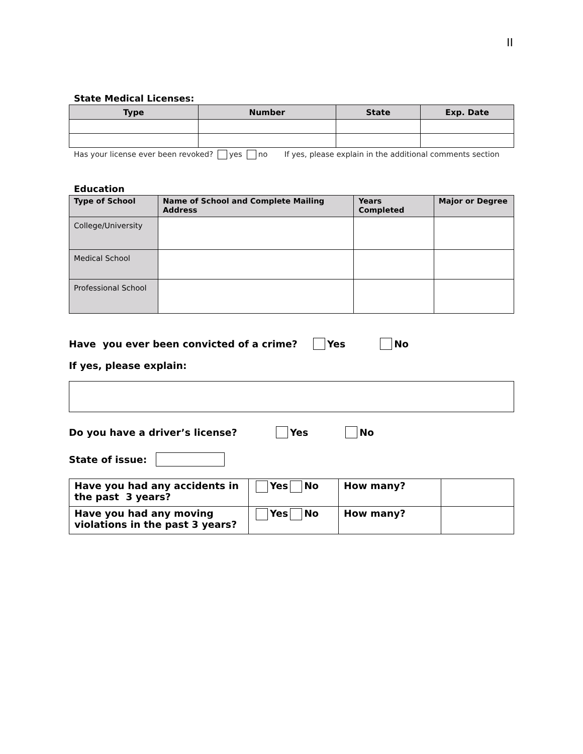II
State Medical Licenses:
| Type | Number | State | Exp. Date |
| --- | --- | --- | --- |
Has your license ever been revoked? yes no If yes, please explain in the additional comments section
Education
| Type of School | Name of School and Complete Mailing Address | Years Completed | Major or Degree |
| --- | --- | --- | --- |
| College/University | | | |
| Medical School | | | |
| Professional School | | | |
Have you ever been convicted of a crime? Yes No
If yes, please explain:
Do you have a driver’s license? Yes No
State of issue:
| Have you had any accidents in the past 3 years? | Yes No | How many? | |
| Have you had any moving violations in the past 3 years? | Yes No | How many? | |